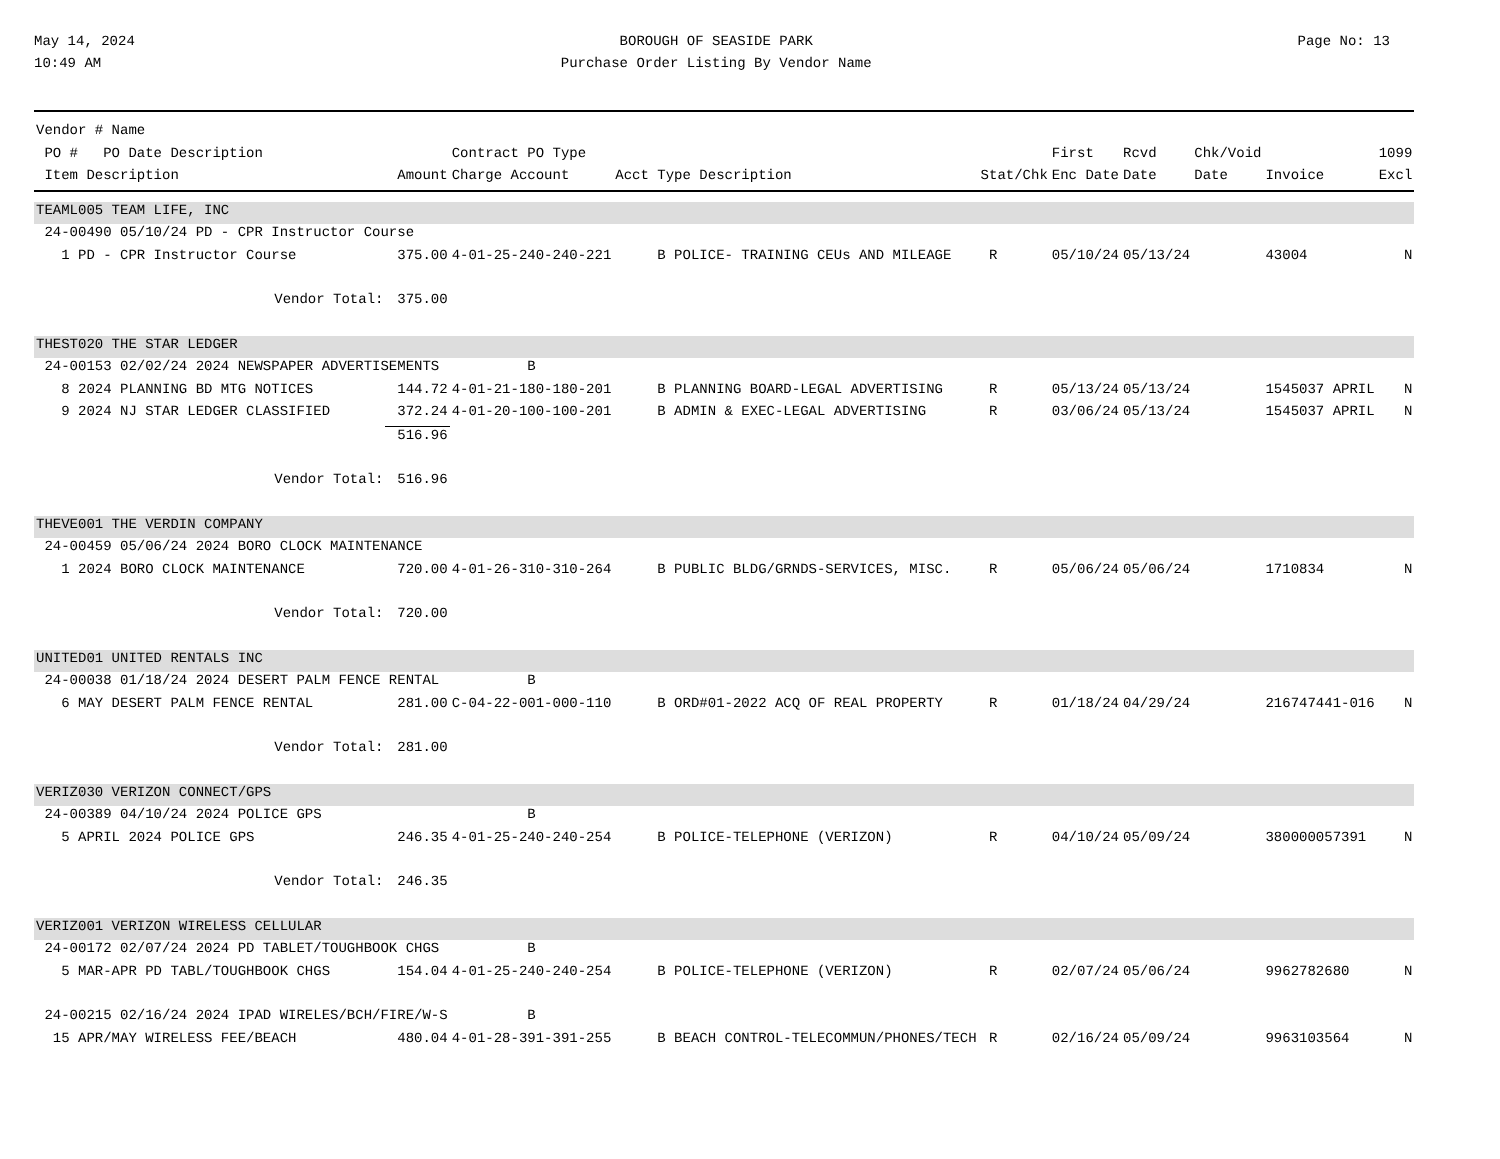May 14, 2024
10:49 AM
BOROUGH OF SEASIDE PARK
Purchase Order Listing By Vendor Name
Page No: 13
| Vendor # Name | | | | | | | | | |
| --- | --- | --- | --- | --- | --- | --- | --- | --- | --- |
| PO # PO Date Description | | Contract PO Type | | | First | Rcvd | Chk/Void | | 1099 |
| Item Description | Amount | Charge Account | Acct Type Description | Stat/Chk | Enc Date | Date | Date | Invoice | Excl |
| TEAML005 TEAM LIFE, INC | | | | | | | | | |
| 24-00490 05/10/24 PD - CPR Instructor Course | | | | | | | | | |
| 1 PD - CPR Instructor Course | 375.00 | 4-01-25-240-240-221 | B POLICE- TRAINING CEUs AND MILEAGE | R | 05/10/24 | 05/13/24 | | 43004 | N |
| Vendor Total: | 375.00 | | | | | | | | |
| THEST020 THE STAR LEDGER | | | | | | | | | |
| 24-00153 02/02/24 2024 NEWSPAPER ADVERTISEMENTS | | B | | | | | | | |
| 8 2024 PLANNING BD MTG NOTICES | 144.72 | 4-01-21-180-180-201 | B PLANNING BOARD-LEGAL ADVERTISING | R | 05/13/24 | 05/13/24 | | 1545037 APRIL | N |
| 9 2024 NJ STAR LEDGER CLASSIFIED | 372.24 | 4-01-20-100-100-201 | B ADMIN & EXEC-LEGAL ADVERTISING | R | 03/06/24 | 05/13/24 | | 1545037 APRIL | N |
| | 516.96 | | | | | | | | |
| Vendor Total: | 516.96 | | | | | | | | |
| THEVE001 THE VERDIN COMPANY | | | | | | | | | |
| 24-00459 05/06/24 2024 BORO CLOCK MAINTENANCE | | | | | | | | | |
| 1 2024 BORO CLOCK MAINTENANCE | 720.00 | 4-01-26-310-310-264 | B PUBLIC BLDG/GRNDS-SERVICES, MISC. | R | 05/06/24 | 05/06/24 | | 1710834 | N |
| Vendor Total: | 720.00 | | | | | | | | |
| UNITED01 UNITED RENTALS INC | | | | | | | | | |
| 24-00038 01/18/24 2024 DESERT PALM FENCE RENTAL | | B | | | | | | | |
| 6 MAY DESERT PALM FENCE RENTAL | 281.00 | C-04-22-001-000-110 | B ORD#01-2022 ACQ OF REAL PROPERTY | R | 01/18/24 | 04/29/24 | | 216747441-016 | N |
| Vendor Total: | 281.00 | | | | | | | | |
| VERIZ030 VERIZON CONNECT/GPS | | | | | | | | | |
| 24-00389 04/10/24 2024 POLICE GPS | | B | | | | | | | |
| 5 APRIL 2024 POLICE GPS | 246.35 | 4-01-25-240-240-254 | B POLICE-TELEPHONE (VERIZON) | R | 04/10/24 | 05/09/24 | | 380000057391 | N |
| Vendor Total: | 246.35 | | | | | | | | |
| VERIZ001 VERIZON WIRELESS CELLULAR | | | | | | | | | |
| 24-00172 02/07/24 2024 PD TABLET/TOUGHBOOK CHGS | | B | | | | | | | |
| 5 MAR-APR PD TABL/TOUGHBOOK CHGS | 154.04 | 4-01-25-240-240-254 | B POLICE-TELEPHONE (VERIZON) | R | 02/07/24 | 05/06/24 | | 9962782680 | N |
| 24-00215 02/16/24 2024 IPAD WIRELES/BCH/FIRE/W-S | | B | | | | | | | |
| 15 APR/MAY WIRELESS FEE/BEACH | 480.04 | 4-01-28-391-391-255 | B BEACH CONTROL-TELECOMMUN/PHONES/TECH | R | 02/16/24 | 05/09/24 | | 9963103564 | N |